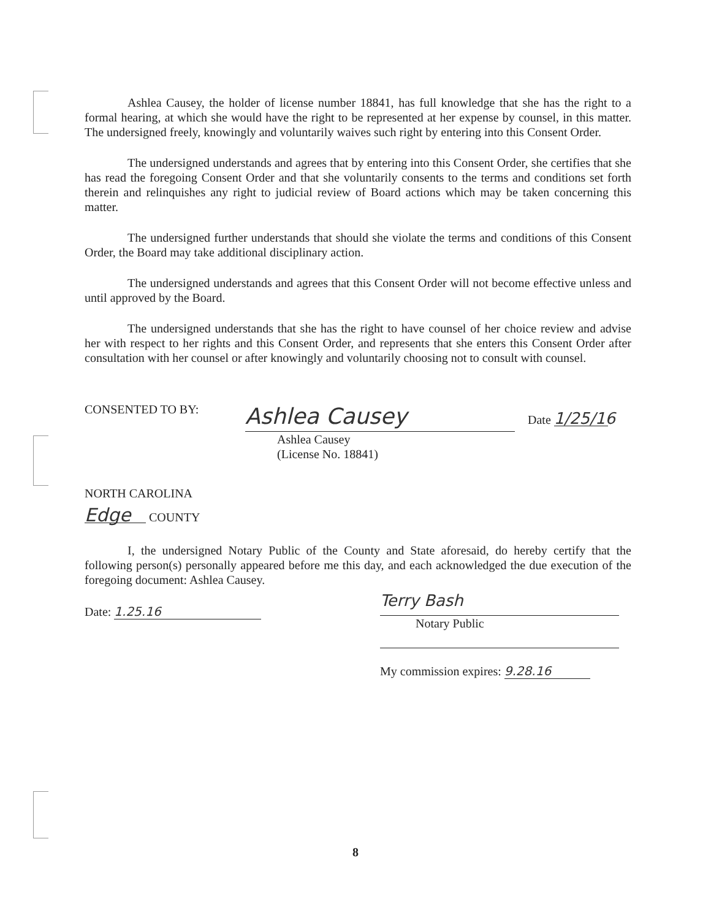Ashlea Causey, the holder of license number 18841, has full knowledge that she has the right to a formal hearing, at which she would have the right to be represented at her expense by counsel, in this matter. The undersigned freely, knowingly and voluntarily waives such right by entering into this Consent Order.
The undersigned understands and agrees that by entering into this Consent Order, she certifies that she has read the foregoing Consent Order and that she voluntarily consents to the terms and conditions set forth therein and relinquishes any right to judicial review of Board actions which may be taken concerning this matter.
The undersigned further understands that should she violate the terms and conditions of this Consent Order, the Board may take additional disciplinary action.
The undersigned understands and agrees that this Consent Order will not become effective unless and until approved by the Board.
The undersigned understands that she has the right to have counsel of her choice review and advise her with respect to her rights and this Consent Order, and represents that she enters this Consent Order after consultation with her counsel or after knowingly and voluntarily choosing not to consult with counsel.
CONSENTED TO BY:
Ashlea Causey
Date 1/25/16
Ashlea Causey
(License No. 18841)
NORTH CAROLINA
Edge COUNTY
I, the undersigned Notary Public of the County and State aforesaid, do hereby certify that the following person(s) personally appeared before me this day, and each acknowledged the due execution of the foregoing document: Ashlea Causey.
Date: 1.25.16
Terry Bash
Notary Public
My commission expires: 9.28.16
8